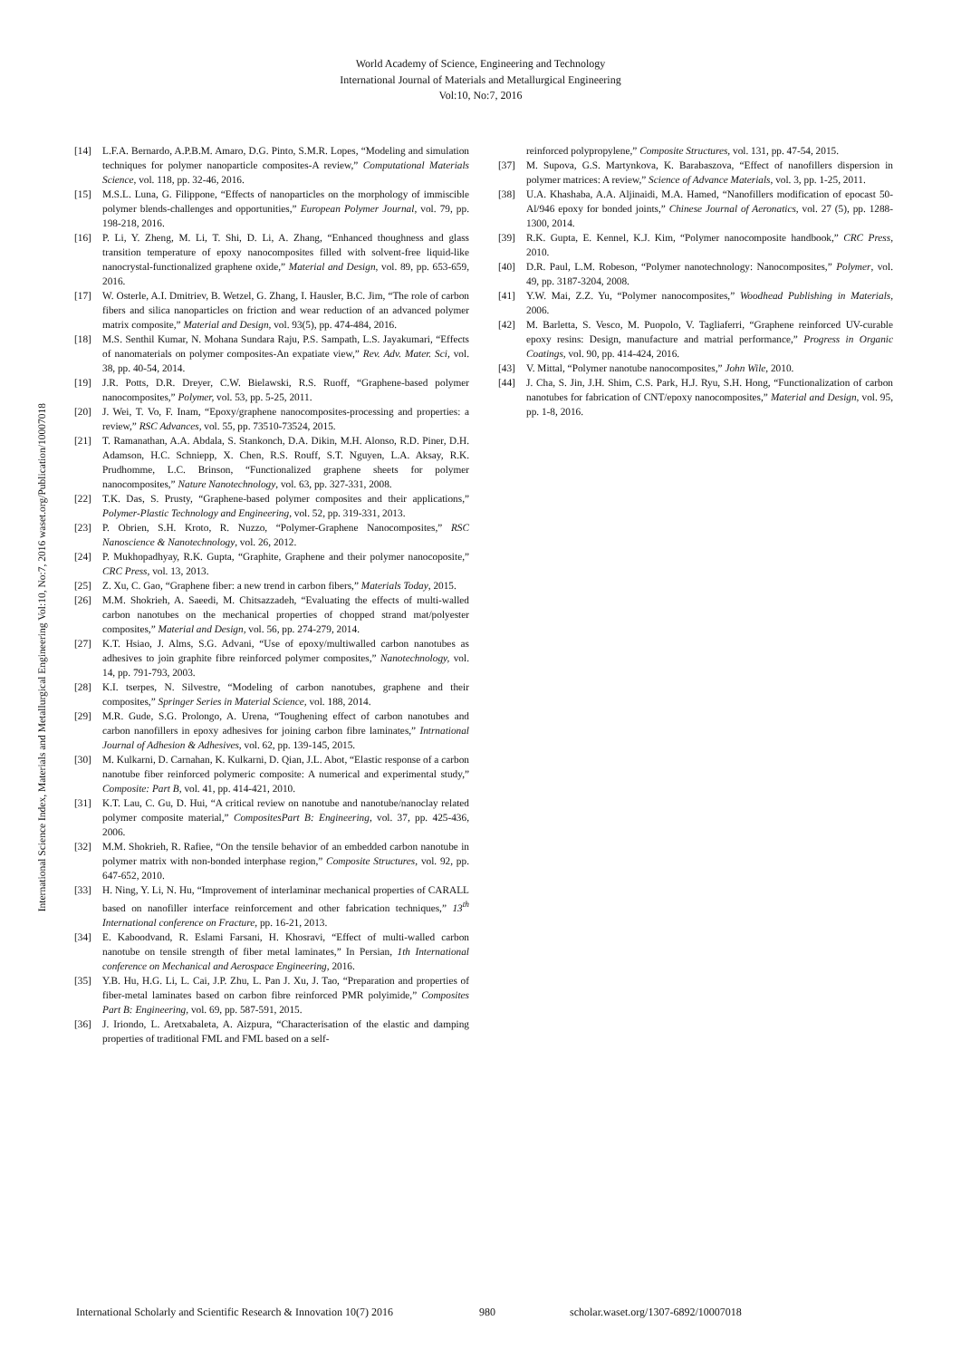World Academy of Science, Engineering and Technology
International Journal of Materials and Metallurgical Engineering
Vol:10, No:7, 2016
International Science Index, Materials and Metallurgical Engineering Vol:10, No:7, 2016 waset.org/Publication/10007018
[14] L.F.A. Bernardo, A.P.B.M. Amaro, D.G. Pinto, S.M.R. Lopes, “Modeling and simulation techniques for polymer nanoparticle composites-A review,” Computational Materials Science, vol. 118, pp. 32-46, 2016.
[15] M.S.L. Luna, G. Filippone, “Effects of nanoparticles on the morphology of immiscible polymer blends-challenges and opportunities,” European Polymer Journal, vol. 79, pp. 198-218, 2016.
[16] P. Li, Y. Zheng, M. Li, T. Shi, D. Li, A. Zhang, “Enhanced thoughness and glass transition temperature of epoxy nanocomposites filled with solvent-free liquid-like nanocrystal-functionalized graphene oxide,” Material and Design, vol. 89, pp. 653-659, 2016.
[17] W. Osterle, A.I. Dmitriev, B. Wetzel, G. Zhang, I. Hausler, B.C. Jim, “The role of carbon fibers and silica nanoparticles on friction and wear reduction of an advanced polymer matrix composite,” Material and Design, vol. 93(5), pp. 474-484, 2016.
[18] M.S. Senthil Kumar, N. Mohana Sundara Raju, P.S. Sampath, L.S. Jayakumari, “Effects of nanomaterials on polymer composites-An expatiate view,” Rev. Adv. Mater. Sci, vol. 38, pp. 40-54, 2014.
[19] J.R. Potts, D.R. Dreyer, C.W. Bielawski, R.S. Ruoff, “Graphene-based polymer nanocomposites,” Polymer, vol. 53, pp. 5-25, 2011.
[20] J. Wei, T. Vo, F. Inam, “Epoxy/graphene nanocomposites-processing and properties: a review,” RSC Advances, vol. 55, pp. 73510-73524, 2015.
[21] T. Ramanathan, A.A. Abdala, S. Stankonch, D.A. Dikin, M.H. Alonso, R.D. Piner, D.H. Adamson, H.C. Schniepp, X. Chen, R.S. Rouff, S.T. Nguyen, L.A. Aksay, R.K. Prudhomme, L.C. Brinson, “Functionalized graphene sheets for polymer nanocomposites,” Nature Nanotechnology, vol. 63, pp. 327-331, 2008.
[22] T.K. Das, S. Prusty, “Graphene-based polymer composites and their applications,” Polymer-Plastic Technology and Engineering, vol. 52, pp. 319-331, 2013.
[23] P. Obrien, S.H. Kroto, R. Nuzzo, “Polymer-Graphene Nanocomposites,” RSC Nanoscience & Nanotechnology, vol. 26, 2012.
[24] P. Mukhopadhyay, R.K. Gupta, “Graphite, Graphene and their polymer nanocoposite,” CRC Press, vol. 13, 2013.
[25] Z. Xu, C. Gao, “Graphene fiber: a new trend in carbon fibers,” Materials Today, 2015.
[26] M.M. Shokrieh, A. Saeedi, M. Chitsazzadeh, “Evaluating the effects of multi-walled carbon nanotubes on the mechanical properties of chopped strand mat/polyester composites,” Material and Design, vol. 56, pp. 274-279, 2014.
[27] K.T. Hsiao, J. Alms, S.G. Advani, “Use of epoxy/multiwalled carbon nanotubes as adhesives to join graphite fibre reinforced polymer composites,” Nanotechnology, vol. 14, pp. 791-793, 2003.
[28] K.I. tserpes, N. Silvestre, “Modeling of carbon nanotubes, graphene and their composites,” Springer Series in Material Science, vol. 188, 2014.
[29] M.R. Gude, S.G. Prolongo, A. Urena, “Toughening effect of carbon nanotubes and carbon nanofillers in epoxy adhesives for joining carbon fibre laminates,” Intrnational Journal of Adhesion & Adhesives, vol. 62, pp. 139-145, 2015.
[30] M. Kulkarni, D. Carnahan, K. Kulkarni, D. Qian, J.L. Abot, “Elastic response of a carbon nanotube fiber reinforced polymeric composite: A numerical and experimental study,” Composite: Part B, vol. 41, pp. 414-421, 2010.
[31] K.T. Lau, C. Gu, D. Hui, “A critical review on nanotube and nanotube/nanoclay related polymer composite material,” CompositesPart B: Engineering, vol. 37, pp. 425-436, 2006.
[32] M.M. Shokrieh, R. Rafiee, “On the tensile behavior of an embedded carbon nanotube in polymer matrix with non-bonded interphase region,” Composite Structures, vol. 92, pp. 647-652, 2010.
[33] H. Ning, Y. Li, N. Hu, “Improvement of interlaminar mechanical properties of CARALL based on nanofiller interface reinforcement and other fabrication techniques,” 13<sup>th</sup> International conference on Fracture, pp. 16-21, 2013.
[34] E. Kaboodvand, R. Eslami Farsani, H. Khosravi, “Effect of multi-walled carbon nanotube on tensile strength of fiber metal laminates,” In Persian, 1th International conference on Mechanical and Aerospace Engineering, 2016.
[35] Y.B. Hu, H.G. Li, L. Cai, J.P. Zhu, L. Pan J. Xu, J. Tao, “Preparation and properties of fiber-metal laminates based on carbon fibre reinforced PMR polyimide,” Composites Part B: Engineering, vol. 69, pp. 587-591, 2015.
[36] J. Iriondo, L. Aretxabaleta, A. Aizpura, “Characterisation of the elastic and damping properties of traditional FML and FML based on a self-
reinforced polypropylene,” Composite Structures, vol. 131, pp. 47-54, 2015.
[37] M. Supova, G.S. Martynkova, K. Barabaszova, “Effect of nanofillers dispersion in polymer matrices: A review,” Science of Advance Materials, vol. 3, pp. 1-25, 2011.
[38] U.A. Khashaba, A.A. Aljinaidi, M.A. Hamed, “Nanofillers modification of epocast 50-Al/946 epoxy for bonded joints,” Chinese Journal of Aeronatics, vol. 27 (5), pp. 1288-1300, 2014.
[39] R.K. Gupta, E. Kennel, K.J. Kim, “Polymer nanocomposite handbook,” CRC Press, 2010.
[40] D.R. Paul, L.M. Robeson, “Polymer nanotechnology: Nanocomposites,” Polymer, vol. 49, pp. 3187-3204, 2008.
[41] Y.W. Mai, Z.Z. Yu, “Polymer nanocomposites,” Woodhead Publishing in Materials, 2006.
[42] M. Barletta, S. Vesco, M. Puopolo, V. Tagliaferri, “Graphene reinforced UV-curable epoxy resins: Design, manufacture and matrial performance,” Progress in Organic Coatings, vol. 90, pp. 414-424, 2016.
[43] V. Mittal, “Polymer nanotube nanocomposites,” John Wile, 2010.
[44] J. Cha, S. Jin, J.H. Shim, C.S. Park, H.J. Ryu, S.H. Hong, “Functionalization of carbon nanotubes for fabrication of CNT/epoxy nanocomposites,” Material and Design, vol. 95, pp. 1-8, 2016.
International Scholarly and Scientific Research & Innovation 10(7) 2016 980 scholar.waset.org/1307-6892/10007018